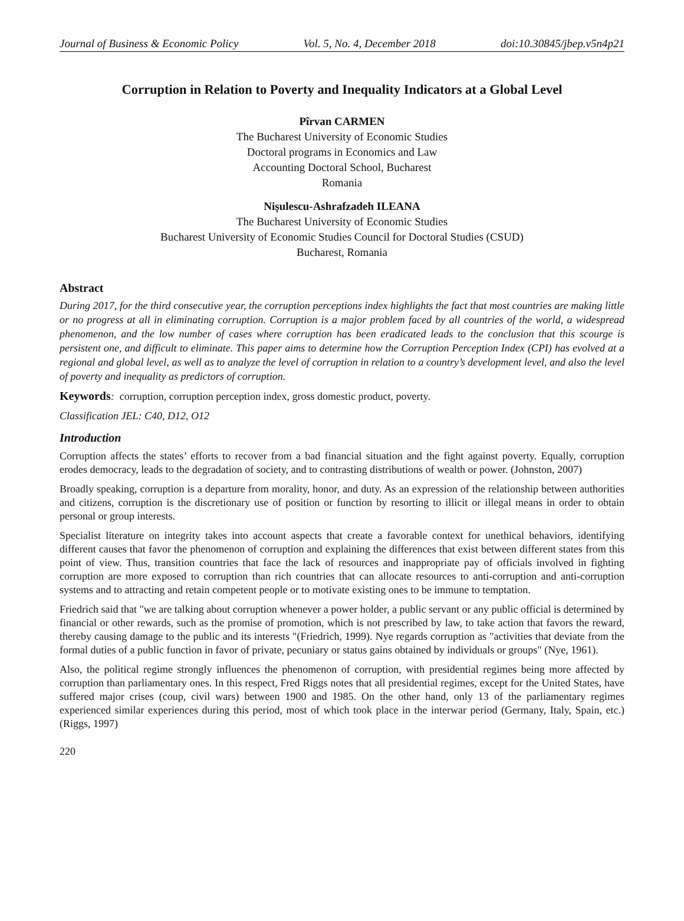Journal of Business & Economic Policy Vol. 5, No. 4, December 2018 doi:10.30845/jbep.v5n4p21
Corruption in Relation to Poverty and Inequality Indicators at a Global Level
Pîrvan CARMEN
The Bucharest University of Economic Studies
Doctoral programs in Economics and Law
Accounting Doctoral School, Bucharest
Romania
Nișulescu-Ashrafzadeh ILEANA
The Bucharest University of Economic Studies
Bucharest University of Economic Studies Council for Doctoral Studies (CSUD)
Bucharest, Romania
Abstract
During 2017, for the third consecutive year, the corruption perceptions index highlights the fact that most countries are making little or no progress at all in eliminating corruption. Corruption is a major problem faced by all countries of the world, a widespread phenomenon, and the low number of cases where corruption has been eradicated leads to the conclusion that this scourge is persistent one, and difficult to eliminate. This paper aims to determine how the Corruption Perception Index (CPI) has evolved at a regional and global level, as well as to analyze the level of corruption in relation to a country’s development level, and also the level of poverty and inequality as predictors of corruption.
Keywords: corruption, corruption perception index, gross domestic product, poverty.
Classification JEL: C40, D12, O12
Introduction
Corruption affects the states’ efforts to recover from a bad financial situation and the fight against poverty. Equally, corruption erodes democracy, leads to the degradation of society, and to contrasting distributions of wealth or power. (Johnston, 2007)
Broadly speaking, corruption is a departure from morality, honor, and duty. As an expression of the relationship between authorities and citizens, corruption is the discretionary use of position or function by resorting to illicit or illegal means in order to obtain personal or group interests.
Specialist literature on integrity takes into account aspects that create a favorable context for unethical behaviors, identifying different causes that favor the phenomenon of corruption and explaining the differences that exist between different states from this point of view. Thus, transition countries that face the lack of resources and inappropriate pay of officials involved in fighting corruption are more exposed to corruption than rich countries that can allocate resources to anti-corruption and anti-corruption systems and to attracting and retain competent people or to motivate existing ones to be immune to temptation.
Friedrich said that "we are talking about corruption whenever a power holder, a public servant or any public official is determined by financial or other rewards, such as the promise of promotion, which is not prescribed by law, to take action that favors the reward, thereby causing damage to the public and its interests "(Friedrich, 1999). Nye regards corruption as "activities that deviate from the formal duties of a public function in favor of private, pecuniary or status gains obtained by individuals or groups" (Nye, 1961).
Also, the political regime strongly influences the phenomenon of corruption, with presidential regimes being more affected by corruption than parliamentary ones. In this respect, Fred Riggs notes that all presidential regimes, except for the United States, have suffered major crises (coup, civil wars) between 1900 and 1985. On the other hand, only 13 of the parliamentary regimes experienced similar experiences during this period, most of which took place in the interwar period (Germany, Italy, Spain, etc.) (Riggs, 1997)
220